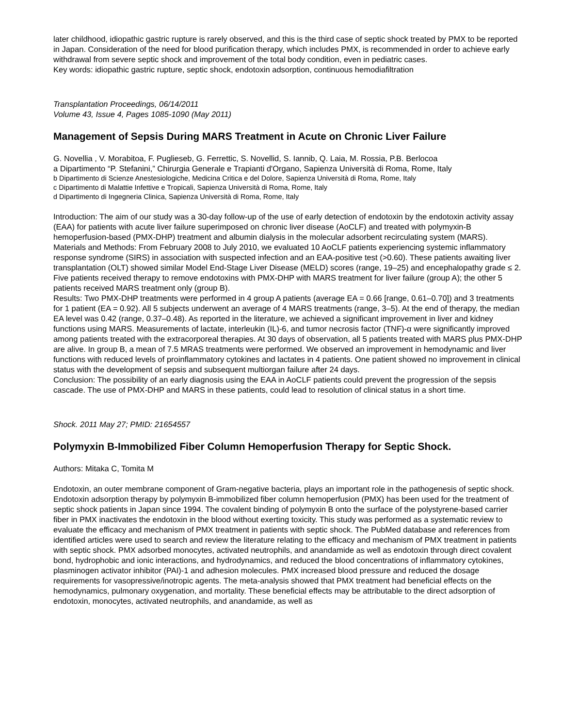later childhood, idiopathic gastric rupture is rarely observed, and this is the third case of septic shock treated by PMX to be reported in Japan. Consideration of the need for blood purification therapy, which includes PMX, is recommended in order to achieve early withdrawal from severe septic shock and improvement of the total body condition, even in pediatric cases.
Key words: idiopathic gastric rupture, septic shock, endotoxin adsorption, continuous hemodiafiltration
Transplantation Proceedings, 06/14/2011
Volume 43, Issue 4, Pages 1085-1090 (May 2011)
Management of Sepsis During MARS Treatment in Acute on Chronic Liver Failure
G. Novellia , V. Morabitoa, F. Puglieseb, G. Ferrettic, S. Novellid, S. Iannib, Q. Laia, M. Rossia, P.B. Berlocoa
a Dipartimento “P. Stefanini,” Chirurgia Generale e Trapianti d'Organo, Sapienza Università di Roma, Rome, Italy
b Dipartimento di Scienze Anestesiologiche, Medicina Critica e del Dolore, Sapienza Università di Roma, Rome, Italy
c Dipartimento di Malattie Infettive e Tropicali, Sapienza Università di Roma, Rome, Italy
d Dipartimento di Ingegneria Clinica, Sapienza Università di Roma, Rome, Italy
Introduction: The aim of our study was a 30-day follow-up of the use of early detection of endotoxin by the endotoxin activity assay (EAA) for patients with acute liver failure superimposed on chronic liver disease (AoCLF) and treated with polymyxin-B hemoperfusion-based (PMX-DHP) treatment and albumin dialysis in the molecular adsorbent recirculating system (MARS).
Materials and Methods: From February 2008 to July 2010, we evaluated 10 AoCLF patients experiencing systemic inflammatory response syndrome (SIRS) in association with suspected infection and an EAA-positive test (>0.60). These patients awaiting liver transplantation (OLT) showed similar Model End-Stage Liver Disease (MELD) scores (range, 19–25) and encephalopathy grade ≤ 2. Five patients received therapy to remove endotoxins with PMX-DHP with MARS treatment for liver failure (group A); the other 5 patients received MARS treatment only (group B).
Results: Two PMX-DHP treatments were performed in 4 group A patients (average EA = 0.66 [range, 0.61–0.70]) and 3 treatments for 1 patient (EA = 0.92). All 5 subjects underwent an average of 4 MARS treatments (range, 3–5). At the end of therapy, the median EA level was 0.42 (range, 0.37–0.48). As reported in the literature, we achieved a significant improvement in liver and kidney functions using MARS. Measurements of lactate, interleukin (IL)-6, and tumor necrosis factor (TNF)-α were significantly improved among patients treated with the extracorporeal therapies. At 30 days of observation, all 5 patients treated with MARS plus PMX-DHP are alive. In group B, a mean of 7.5 MRAS treatments were performed. We observed an improvement in hemodynamic and liver functions with reduced levels of proinflammatory cytokines and lactates in 4 patients. One patient showed no improvement in clinical status with the development of sepsis and subsequent multiorgan failure after 24 days.
Conclusion: The possibility of an early diagnosis using the EAA in AoCLF patients could prevent the progression of the sepsis cascade. The use of PMX-DHP and MARS in these patients, could lead to resolution of clinical status in a short time.
Shock. 2011 May 27; PMID: 21654557
Polymyxin B-Immobilized Fiber Column Hemoperfusion Therapy for Septic Shock.
Authors: Mitaka C, Tomita M
Endotoxin, an outer membrane component of Gram-negative bacteria, plays an important role in the pathogenesis of septic shock. Endotoxin adsorption therapy by polymyxin B-immobilized fiber column hemoperfusion (PMX) has been used for the treatment of septic shock patients in Japan since 1994. The covalent binding of polymyxin B onto the surface of the polystyrene-based carrier fiber in PMX inactivates the endotoxin in the blood without exerting toxicity. This study was performed as a systematic review to evaluate the efficacy and mechanism of PMX treatment in patients with septic shock. The PubMed database and references from identified articles were used to search and review the literature relating to the efficacy and mechanism of PMX treatment in patients with septic shock. PMX adsorbed monocytes, activated neutrophils, and anandamide as well as endotoxin through direct covalent bond, hydrophobic and ionic interactions, and hydrodynamics, and reduced the blood concentrations of inflammatory cytokines, plasminogen activator inhibitor (PAI)-1 and adhesion molecules. PMX increased blood pressure and reduced the dosage requirements for vasopressive/inotropic agents. The meta-analysis showed that PMX treatment had beneficial effects on the hemodynamics, pulmonary oxygenation, and mortality. These beneficial effects may be attributable to the direct adsorption of endotoxin, monocytes, activated neutrophils, and anandamide, as well as